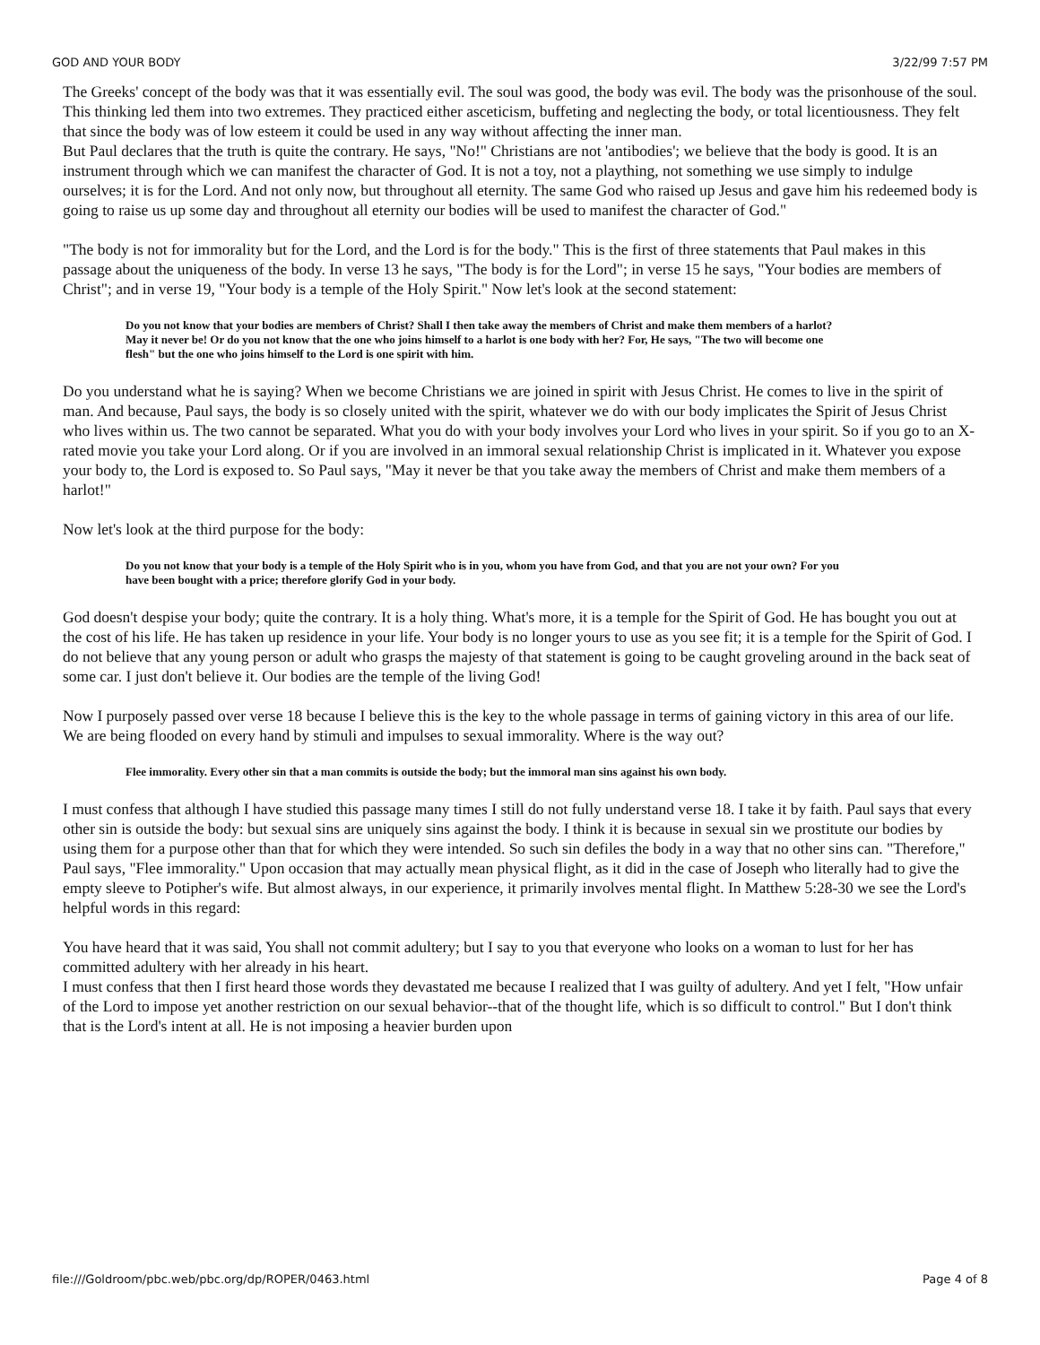GOD AND YOUR BODY 3/22/99 7:57 PM
The Greeks' concept of the body was that it was essentially evil. The soul was good, the body was evil. The body was the prisonhouse of the soul. This thinking led them into two extremes. They practiced either asceticism, buffeting and neglecting the body, or total licentiousness. They felt that since the body was of low esteem it could be used in any way without affecting the inner man.
But Paul declares that the truth is quite the contrary. He says, "No!" Christians are not 'antibodies'; we believe that the body is good. It is an instrument through which we can manifest the character of God. It is not a toy, not a plaything, not something we use simply to indulge ourselves; it is for the Lord. And not only now, but throughout all eternity. The same God who raised up Jesus and gave him his redeemed body is going to raise us up some day and throughout all eternity our bodies will be used to manifest the character of God."
"The body is not for immorality but for the Lord, and the Lord is for the body." This is the first of three statements that Paul makes in this passage about the uniqueness of the body. In verse 13 he says, "The body is for the Lord"; in verse 15 he says, "Your bodies are members of Christ"; and in verse 19, "Your body is a temple of the Holy Spirit." Now let's look at the second statement:
Do you not know that your bodies are members of Christ? Shall I then take away the members of Christ and make them members of a harlot? May it never be! Or do you not know that the one who joins himself to a harlot is one body with her? For, He says, "The two will become one flesh" but the one who joins himself to the Lord is one spirit with him.
Do you understand what he is saying? When we become Christians we are joined in spirit with Jesus Christ. He comes to live in the spirit of man. And because, Paul says, the body is so closely united with the spirit, whatever we do with our body implicates the Spirit of Jesus Christ who lives within us. The two cannot be separated. What you do with your body involves your Lord who lives in your spirit. So if you go to an X-rated movie you take your Lord along. Or if you are involved in an immoral sexual relationship Christ is implicated in it. Whatever you expose your body to, the Lord is exposed to. So Paul says, "May it never be that you take away the members of Christ and make them members of a harlot!"
Now let's look at the third purpose for the body:
Do you not know that your body is a temple of the Holy Spirit who is in you, whom you have from God, and that you are not your own? For you have been bought with a price; therefore glorify God in your body.
God doesn't despise your body; quite the contrary. It is a holy thing. What's more, it is a temple for the Spirit of God. He has bought you out at the cost of his life. He has taken up residence in your life. Your body is no longer yours to use as you see fit; it is a temple for the Spirit of God. I do not believe that any young person or adult who grasps the majesty of that statement is going to be caught groveling around in the back seat of some car. I just don't believe it. Our bodies are the temple of the living God!
Now I purposely passed over verse 18 because I believe this is the key to the whole passage in terms of gaining victory in this area of our life. We are being flooded on every hand by stimuli and impulses to sexual immorality. Where is the way out?
Flee immorality. Every other sin that a man commits is outside the body; but the immoral man sins against his own body.
I must confess that although I have studied this passage many times I still do not fully understand verse 18. I take it by faith. Paul says that every other sin is outside the body: but sexual sins are uniquely sins against the body. I think it is because in sexual sin we prostitute our bodies by using them for a purpose other than that for which they were intended. So such sin defiles the body in a way that no other sins can. "Therefore," Paul says, "Flee immorality." Upon occasion that may actually mean physical flight, as it did in the case of Joseph who literally had to give the empty sleeve to Potipher's wife. But almost always, in our experience, it primarily involves mental flight. In Matthew 5:28-30 we see the Lord's helpful words in this regard:
You have heard that it was said, You shall not commit adultery; but I say to you that everyone who looks on a woman to lust for her has committed adultery with her already in his heart.
I must confess that then I first heard those words they devastated me because I realized that I was guilty of adultery. And yet I felt, "How unfair of the Lord to impose yet another restriction on our sexual behavior--that of the thought life, which is so difficult to control." But I don't think that is the Lord's intent at all. He is not imposing a heavier burden upon
file:///Goldroom/pbc.web/pbc.org/dp/ROPER/0463.html Page 4 of 8